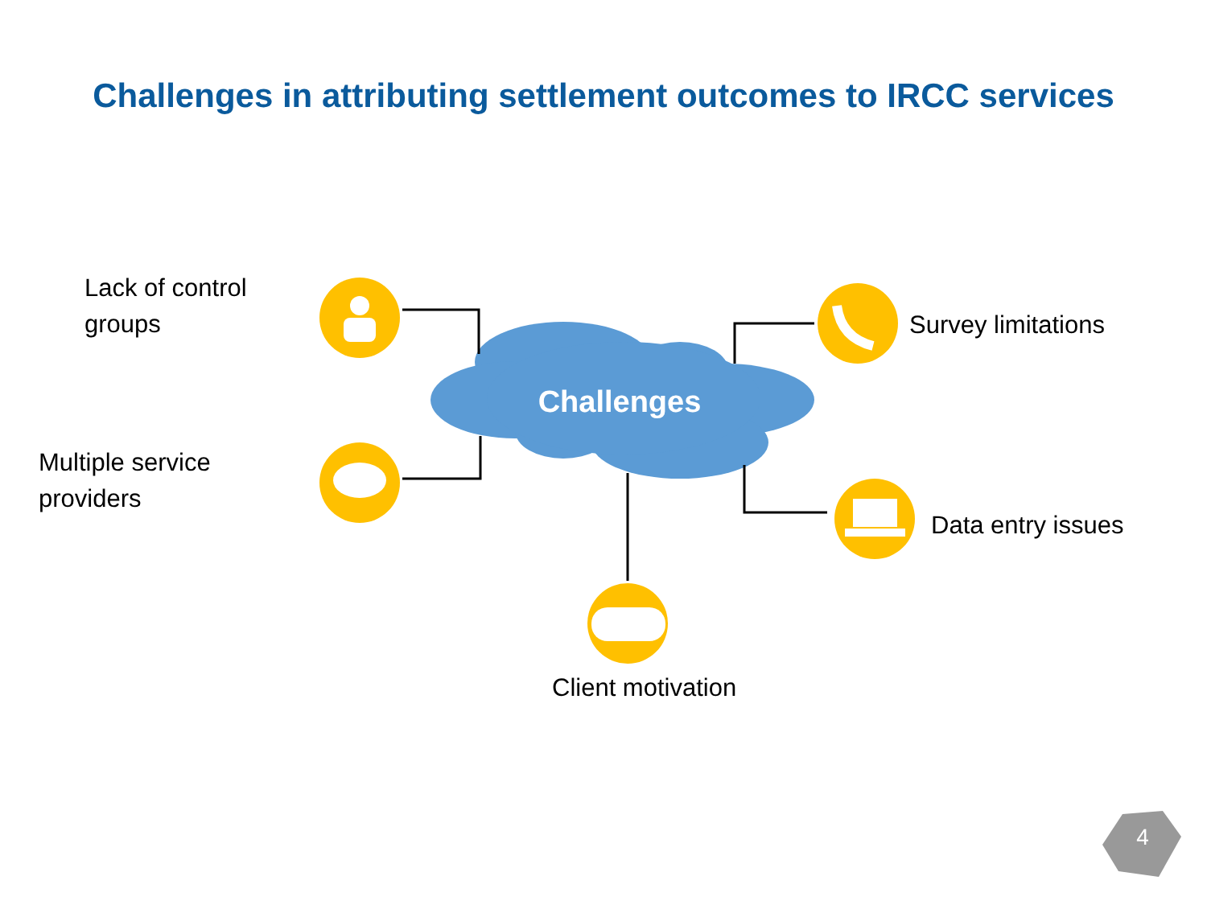Challenges in attributing settlement outcomes to IRCC services
Lack of control
groups
Multiple service
providers
Survey limitations
Data entry issues
Client motivation
Challenges
4